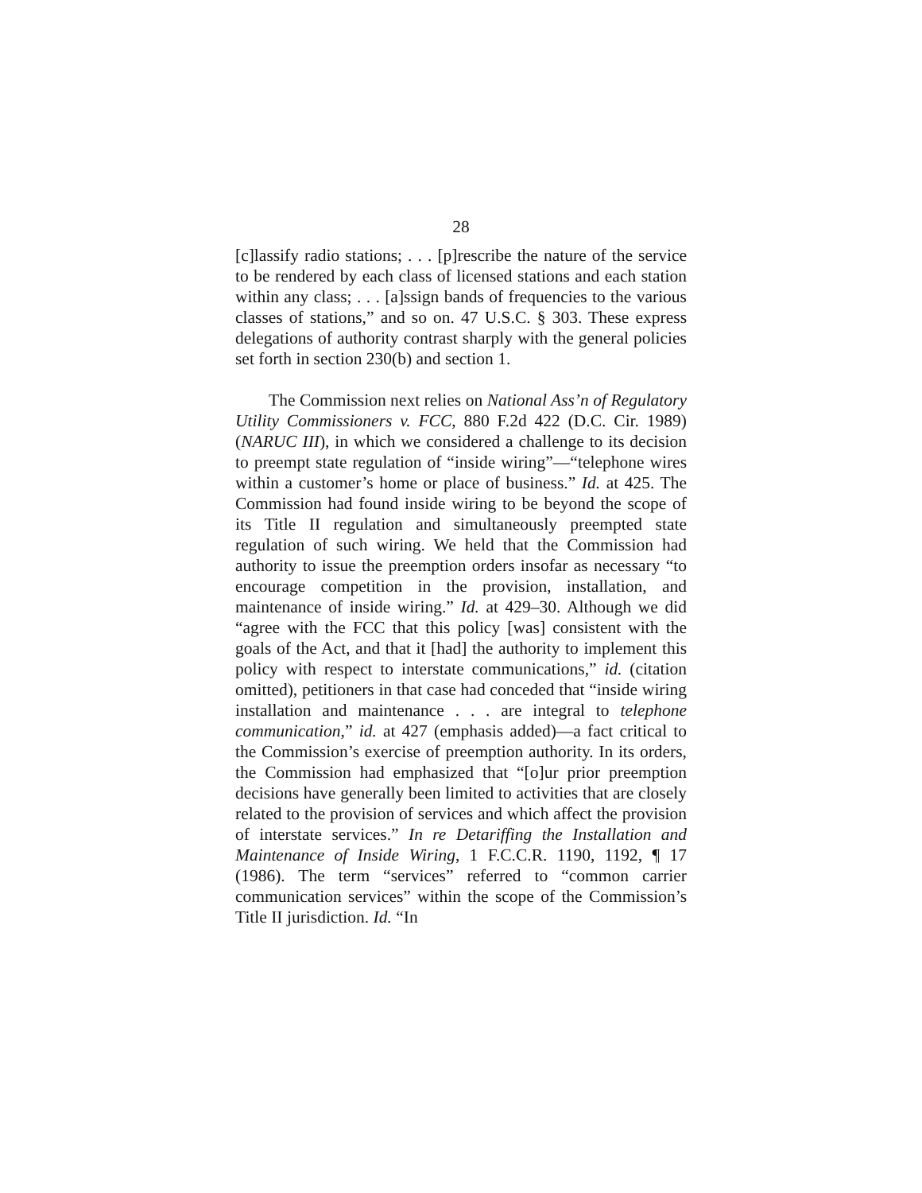28
[c]lassify radio stations; . . . [p]rescribe the nature of the service to be rendered by each class of licensed stations and each station within any class; . . . [a]ssign bands of frequencies to the various classes of stations,” and so on. 47 U.S.C. § 303. These express delegations of authority contrast sharply with the general policies set forth in section 230(b) and section 1.
The Commission next relies on National Ass’n of Regulatory Utility Commissioners v. FCC, 880 F.2d 422 (D.C. Cir. 1989) (NARUC III), in which we considered a challenge to its decision to preempt state regulation of “inside wiring”—“telephone wires within a customer’s home or place of business.” Id. at 425. The Commission had found inside wiring to be beyond the scope of its Title II regulation and simultaneously preempted state regulation of such wiring. We held that the Commission had authority to issue the preemption orders insofar as necessary “to encourage competition in the provision, installation, and maintenance of inside wiring.” Id. at 429–30. Although we did “agree with the FCC that this policy [was] consistent with the goals of the Act, and that it [had] the authority to implement this policy with respect to interstate communications,” id. (citation omitted), petitioners in that case had conceded that “inside wiring installation and maintenance . . . are integral to telephone communication,” id. at 427 (emphasis added)—a fact critical to the Commission’s exercise of preemption authority. In its orders, the Commission had emphasized that “[o]ur prior preemption decisions have generally been limited to activities that are closely related to the provision of services and which affect the provision of interstate services.” In re Detariffing the Installation and Maintenance of Inside Wiring, 1 F.C.C.R. 1190, 1192, ¶ 17 (1986). The term “services” referred to “common carrier communication services” within the scope of the Commission’s Title II jurisdiction. Id. “In